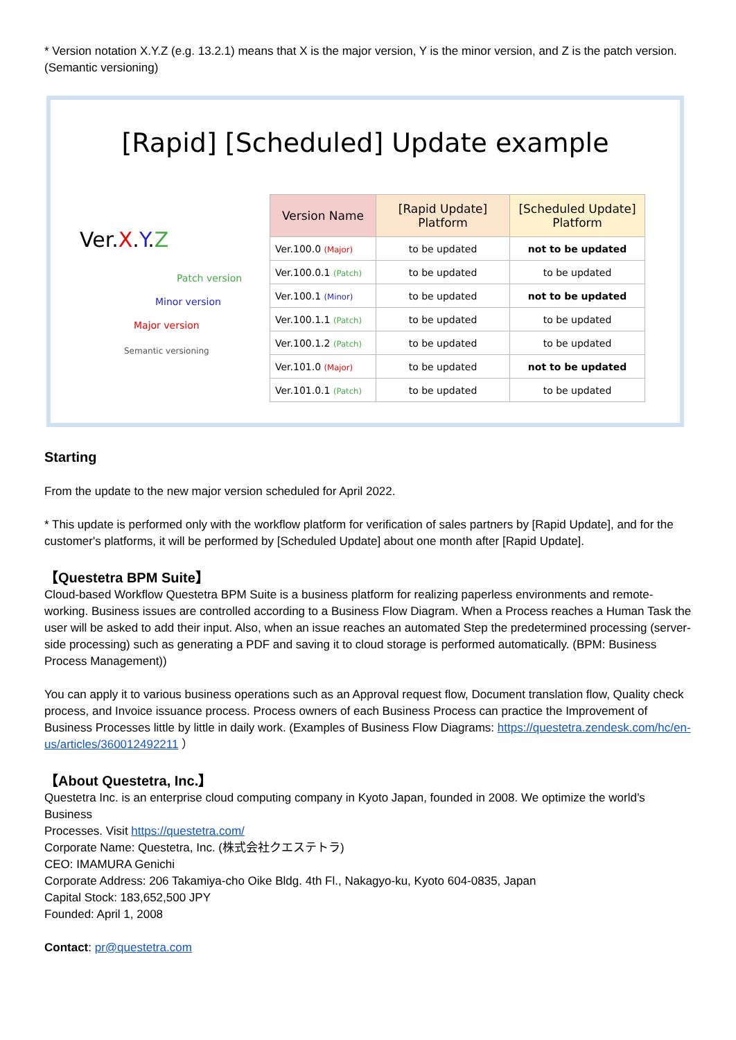* Version notation X.Y.Z (e.g. 13.2.1) means that X is the major version, Y is the minor version, and Z is the patch version. (Semantic versioning)
[Rapid] [Scheduled] Update example
Ver.X.Y.Z
Patch version
Minor version
Major version
Semantic versioning
| Version Name | [Rapid Update] Platform | [Scheduled Update] Platform |
| --- | --- | --- |
| Ver.100.0 (Major) | to be updated | not to be updated |
| Ver.100.0.1 (Patch) | to be updated | to be updated |
| Ver.100.1 (Minor) | to be updated | not to be updated |
| Ver.100.1.1 (Patch) | to be updated | to be updated |
| Ver.100.1.2 (Patch) | to be updated | to be updated |
| Ver.101.0 (Major) | to be updated | not to be updated |
| Ver.101.0.1 (Patch) | to be updated | to be updated |
Starting
From the update to the new major version scheduled for April 2022.
* This update is performed only with the workflow platform for verification of sales partners by [Rapid Update], and for the customer's platforms, it will be performed by [Scheduled Update] about one month after [Rapid Update].
【Questetra BPM Suite】
Cloud-based Workflow Questetra BPM Suite is a business platform for realizing paperless environments and remote-working. Business issues are controlled according to a Business Flow Diagram. When a Process reaches a Human Task the user will be asked to add their input. Also, when an issue reaches an automated Step the predetermined processing (server-side processing) such as generating a PDF and saving it to cloud storage is performed automatically. (BPM: Business Process Management))
You can apply it to various business operations such as an Approval request flow, Document translation flow, Quality check process, and Invoice issuance process. Process owners of each Business Process can practice the Improvement of Business Processes little by little in daily work. (Examples of Business Flow Diagrams: https://questetra.zendesk.com/hc/en-us/articles/360012492211 ）
【About Questetra, Inc.】
Questetra Inc. is an enterprise cloud computing company in Kyoto Japan, founded in 2008. We optimize the world’s Business
Processes. Visit https://questetra.com/
Corporate Name: Questetra, Inc. (株式会社クエステトラ)
CEO: IMAMURA Genichi
Corporate Address: 206 Takamiya-cho Oike Bldg. 4th Fl., Nakagyo-ku, Kyoto 604-0835, Japan
Capital Stock: 183,652,500 JPY
Founded: April 1, 2008
Contact: pr@questetra.com